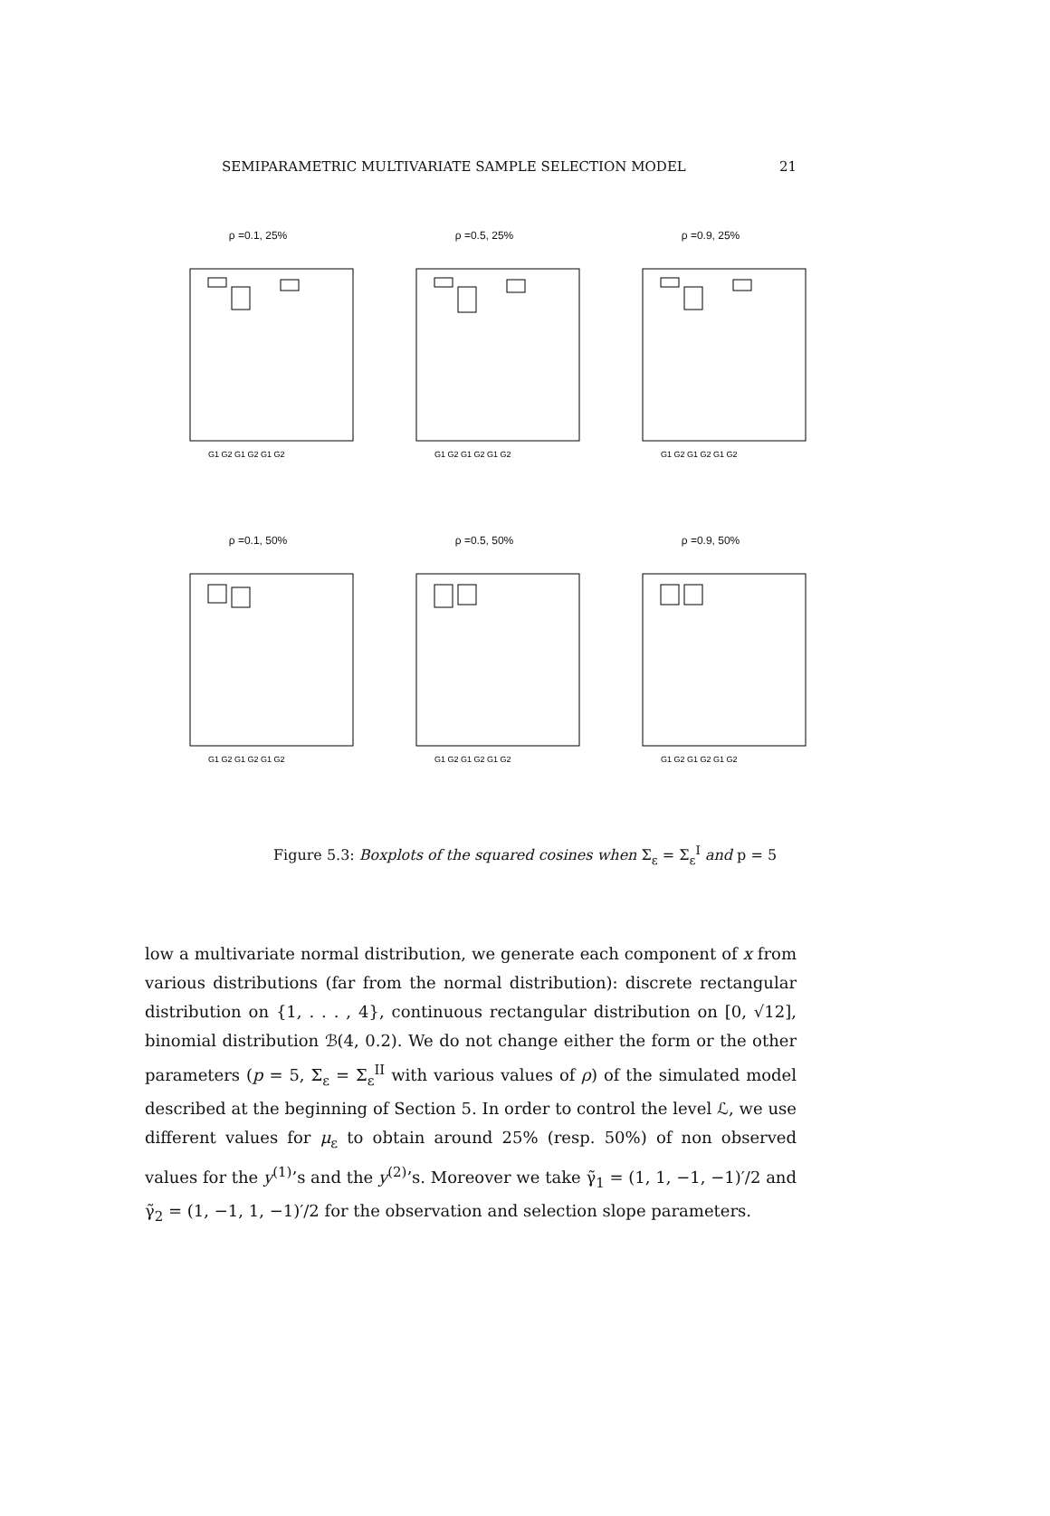SEMIPARAMETRIC MULTIVARIATE SAMPLE SELECTION MODEL 21
ρ =0.1, 25%
G1 G2 G1 G2 G1 G2
ρ =0.5, 25%
G1 G2 G1 G2 G1 G2
ρ =0.9, 25%
G1 G2 G1 G2 G1 G2
ρ =0.1, 50%
G1 G2 G1 G2 G1 G2
ρ =0.5, 50%
G1 G2 G1 G2 G1 G2
ρ =0.9, 50%
G1 G2 G1 G2 G1 G2
Figure 5.3: Boxplots of the squared cosines when Σ<sub>ε</sub> = Σ<sub>ε</sub><sup>I</sup> and p = 5
low a multivariate normal distribution, we generate each component of x from various distributions (far from the normal distribution): discrete rectangular distribution on {1, . . . , 4}, continuous rectangular distribution on [0, √12], binomial distribution ℬ(4, 0.2). We do not change either the form or the other parameters (p = 5, Σ<sub>ε</sub> = Σ<sub>ε</sub><sup>II</sup> with various values of ρ) of the simulated model described at the beginning of Section 5. In order to control the level ℒ, we use different values for μ<sub>ε</sub> to obtain around 25% (resp. 50%) of non observed values for the y<sup>(1)</sup>’s and the y<sup>(2)</sup>’s. Moreover we take γ̃<sub>1</sub> = (1, 1, −1, −1)′/2 and γ̃<sub>2</sub> = (1, −1, 1, −1)′/2 for the observation and selection slope parameters.